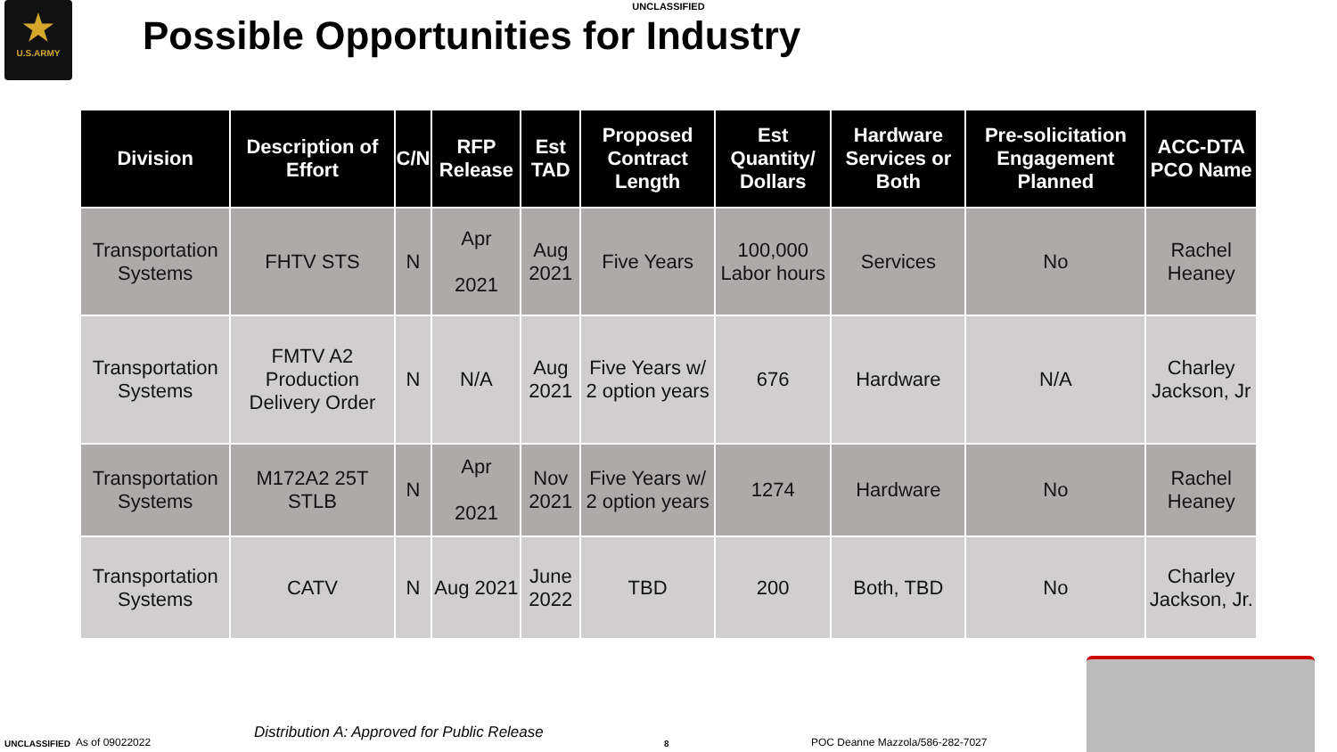UNCLASSIFIED
★
U.S.ARMY
Possible Opportunities for Industry
| Division | Description of Effort | C/N | RFP Release | Est TAD | Proposed Contract Length | Est Quantity/ Dollars | Hardware Services or Both | Pre-solicitation Engagement Planned | ACC-DTA PCO Name |
| --- | --- | --- | --- | --- | --- | --- | --- | --- | --- |
| Transportation Systems | FHTV STS | N | Apr 2021 | Aug 2021 | Five Years | 100,000 Labor hours | Services | No | Rachel Heaney |
| Transportation Systems | FMTV A2 Production Delivery Order | N | N/A | Aug 2021 | Five Years w/ 2 option years | 676 | Hardware | N/A | Charley Jackson, Jr |
| Transportation Systems | M172A2 25T STLB | N | Apr 2021 | Nov 2021 | Five Years w/ 2 option years | 1274 | Hardware | No | Rachel Heaney |
| Transportation Systems | CATV | N | Aug 2021 | June 2022 | TBD | 200 | Both, TBD | No | Charley Jackson, Jr. |
UNCLASSIFIED As of 09022022 Distribution A: Approved for Public Release 8 POC Deanne Mazzola/586-282-7027